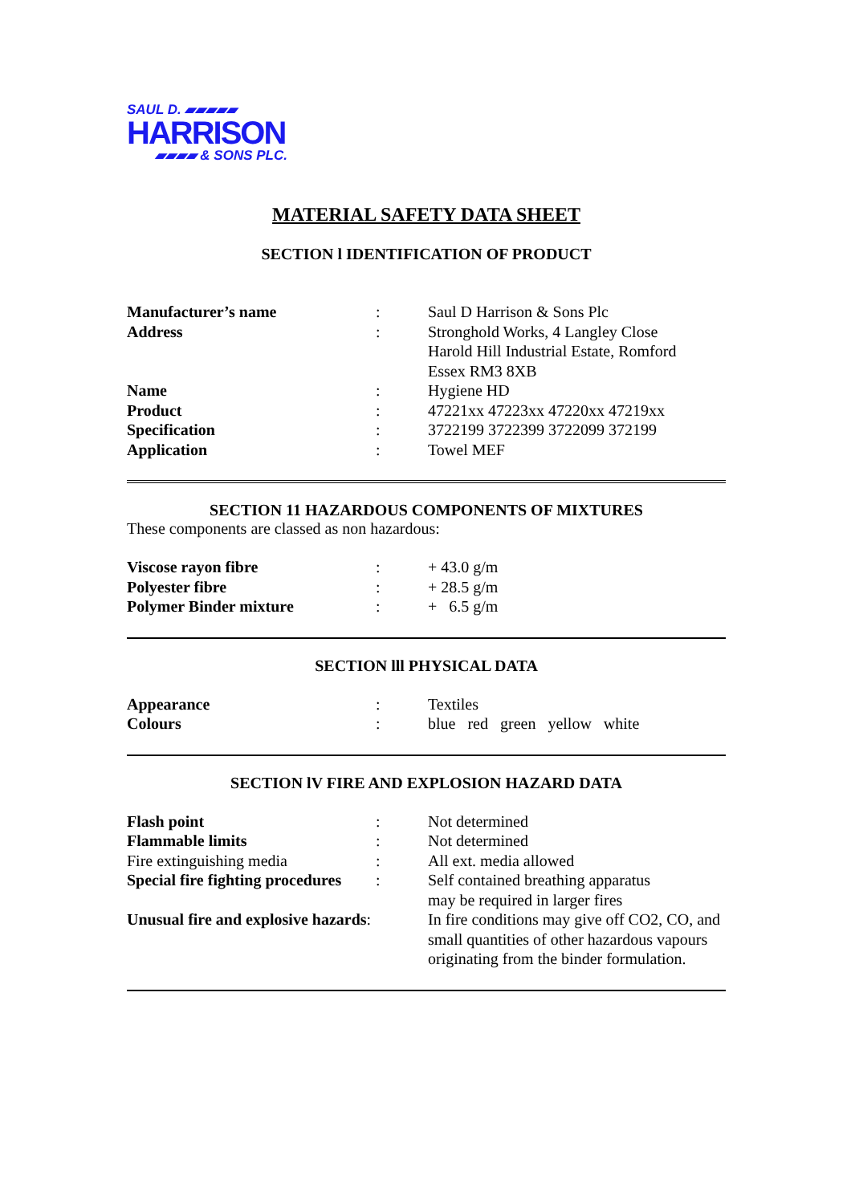SAUL D. ▰▰▰▰▰
HARRISON
▰▰▰▰ & SONS PLC.
MATERIAL SAFETY DATA SHEET
SECTION l IDENTIFICATION OF PRODUCT
| Manufacturer’s name | : | Saul D Harrison & Sons Plc |
| Address | : | Stronghold Works, 4 Langley Close Harold Hill Industrial Estate, Romford Essex RM3 8XB |
| Name | : | Hygiene HD |
| Product | : | 47221xx 47223xx 47220xx 47219xx |
| Specification | : | 3722199 3722399 3722099 372199 |
| Application | : | Towel MEF |
SECTION 11 HAZARDOUS COMPONENTS OF MIXTURES
These components are classed as non hazardous:
| Viscose rayon fibre | : | + 43.0 g/m |
| Polyester fibre | : | + 28.5 g/m |
| Polymer Binder mixture | : | + 6.5 g/m |
SECTION lll PHYSICAL DATA
| Appearance | : | Textiles |
| Colours | : | blue red green yellow white |
SECTION lV FIRE AND EXPLOSION HAZARD DATA
| Flash point | : | Not determined |
| Flammable limits | : | Not determined |
| Fire extinguishing media | : | All ext. media allowed |
| Special fire fighting procedures | : | Self contained breathing apparatus may be required in larger fires |
| Unusual fire and explosive hazards : | | In fire conditions may give off CO2, CO, and small quantities of other hazardous vapours originating from the binder formulation. |